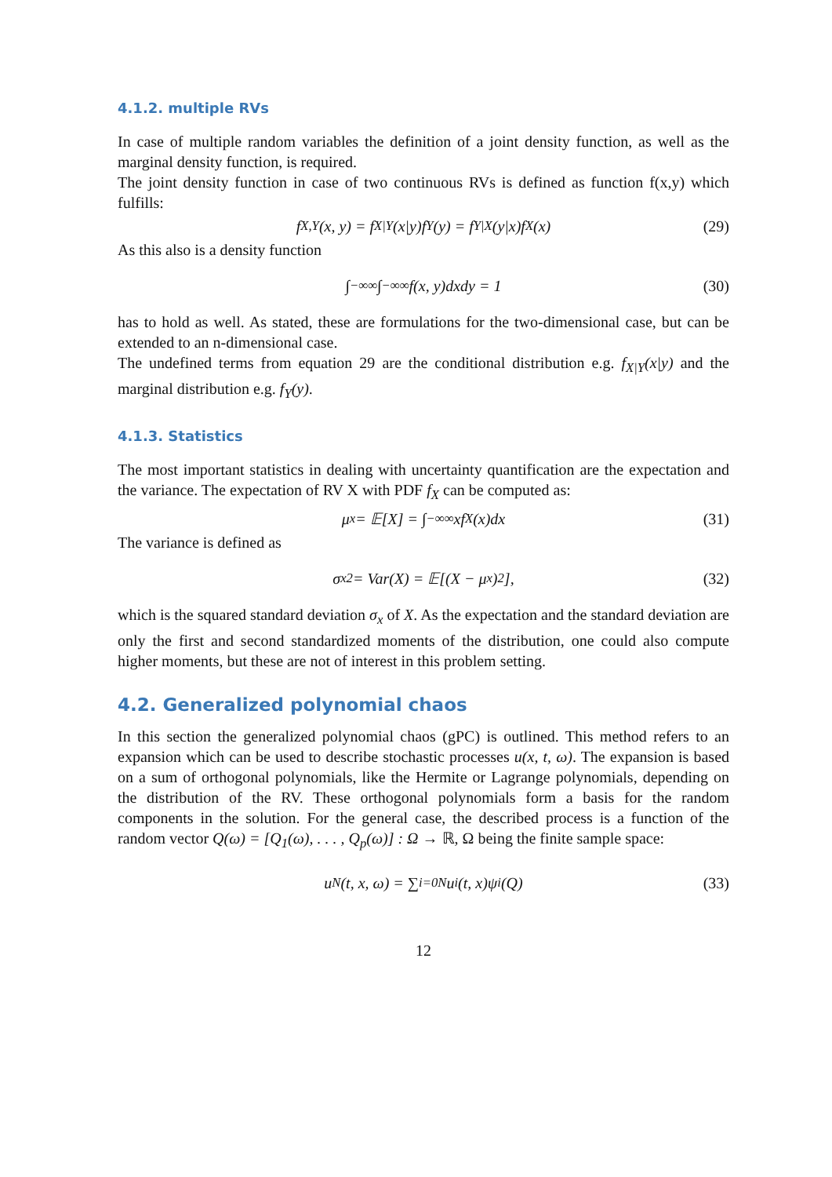4.1.2. multiple RVs
In case of multiple random variables the definition of a joint density function, as well as the marginal density function, is required.
The joint density function in case of two continuous RVs is defined as function f(x,y) which fulfills:
f<sub>X,Y</sub>(x, y) = f<sub>X|Y</sub>(x|y)f<sub>Y</sub>(y) = f<sub>Y|X</sub>(y|x)f<sub>X</sub>(x) (29)
As this also is a density function
∫<sub>−∞</sub><sup>∞</sup> ∫<sub>−∞</sub><sup>∞</sup> f(x, y)dxdy = 1 (30)
has to hold as well. As stated, these are formulations for the two-dimensional case, but can be extended to an n-dimensional case.
The undefined terms from equation 29 are the conditional distribution e.g. f<sub>X|Y</sub>(x|y) and the marginal distribution e.g. f<sub>Y</sub>(y).
4.1.3. Statistics
The most important statistics in dealing with uncertainty quantification are the expectation and the variance. The expectation of RV X with PDF f<sub>X</sub> can be computed as:
μ<sub>x</sub> = 𝔼[X] = ∫<sub>−∞</sub><sup>∞</sup> xf<sub>X</sub>(x)dx (31)
The variance is defined as
σ<sub>x</sub><sup>2</sup> = Var(X) = 𝔼[(X − μ<sub>x</sub>)<sup>2</sup>], (32)
which is the squared standard deviation σ<sub>x</sub> of X. As the expectation and the standard deviation are only the first and second standardized moments of the distribution, one could also compute higher moments, but these are not of interest in this problem setting.
4.2. Generalized polynomial chaos
In this section the generalized polynomial chaos (gPC) is outlined. This method refers to an expansion which can be used to describe stochastic processes u(x, t, ω). The expansion is based on a sum of orthogonal polynomials, like the Hermite or Lagrange polynomials, depending on the distribution of the RV. These orthogonal polynomials form a basis for the random components in the solution. For the general case, the described process is a function of the random vector Q(ω) = [Q<sub>1</sub>(ω), . . . , Q<sub>p</sub>(ω)] : Ω → ℝ, Ω being the finite sample space:
u<sup>N</sup>(t, x, ω) = ∑<sub>i=0</sub><sup>N</sup> u<sub>i</sub>(t, x)ψ<sub>i</sub>(Q) (33)
12